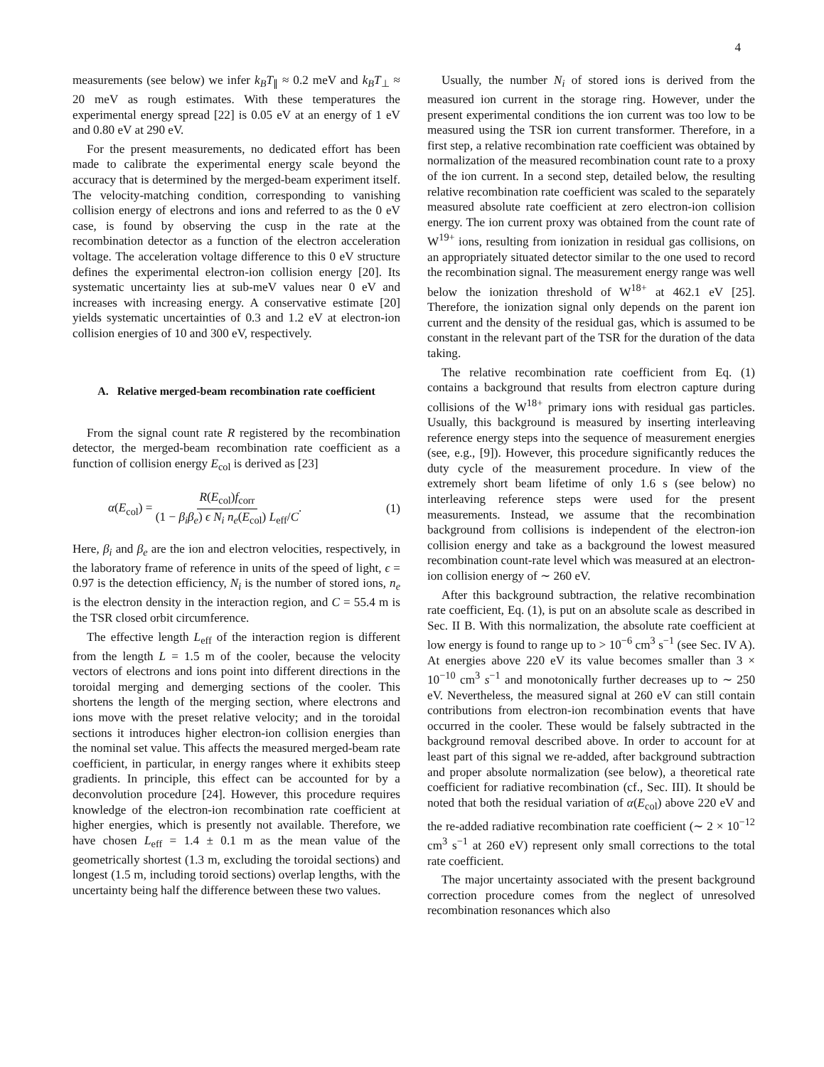4
measurements (see below) we infer k<sub>B</sub>T<sub>∥</sub> ≈ 0.2 meV and k<sub>B</sub>T<sub>⊥</sub> ≈ 20 meV as rough estimates. With these temperatures the experimental energy spread [22] is 0.05 eV at an energy of 1 eV and 0.80 eV at 290 eV.
For the present measurements, no dedicated effort has been made to calibrate the experimental energy scale beyond the accuracy that is determined by the merged-beam experiment itself. The velocity-matching condition, corresponding to vanishing collision energy of electrons and ions and referred to as the 0 eV case, is found by observing the cusp in the rate at the recombination detector as a function of the electron acceleration voltage. The acceleration voltage difference to this 0 eV structure defines the experimental electron-ion collision energy [20]. Its systematic uncertainty lies at sub-meV values near 0 eV and increases with increasing energy. A conservative estimate [20] yields systematic uncertainties of 0.3 and 1.2 eV at electron-ion collision energies of 10 and 300 eV, respectively.
A. Relative merged-beam recombination rate coefficient
From the signal count rate R registered by the recombination detector, the merged-beam recombination rate coefficient as a function of collision energy E<sub>col</sub> is derived as [23]
α(E<sub>col</sub>) = R(E<sub>col</sub>)f<sub>corr</sub> (1 − β<sub>i</sub>β<sub>e</sub>) ϵ N<sub>i</sub> n<sub>e</sub>(E<sub>col</sub>) L<sub>eff</sub>/C. (1)
Here, β<sub>i</sub> and β<sub>e</sub> are the ion and electron velocities, respectively, in the laboratory frame of reference in units of the speed of light, ϵ = 0.97 is the detection efficiency, N<sub>i</sub> is the number of stored ions, n<sub>e</sub> is the electron density in the interaction region, and C = 55.4 m is the TSR closed orbit circumference.
The effective length L<sub>eff</sub> of the interaction region is different from the length L = 1.5 m of the cooler, because the velocity vectors of electrons and ions point into different directions in the toroidal merging and demerging sections of the cooler. This shortens the length of the merging section, where electrons and ions move with the preset relative velocity; and in the toroidal sections it introduces higher electron-ion collision energies than the nominal set value. This affects the measured merged-beam rate coefficient, in particular, in energy ranges where it exhibits steep gradients. In principle, this effect can be accounted for by a deconvolution procedure [24]. However, this procedure requires knowledge of the electron-ion recombination rate coefficient at higher energies, which is presently not available. Therefore, we have chosen L<sub>eff</sub> = 1.4 ± 0.1 m as the mean value of the geometrically shortest (1.3 m, excluding the toroidal sections) and longest (1.5 m, including toroid sections) overlap lengths, with the uncertainty being half the difference between these two values.
Usually, the number N<sub>i</sub> of stored ions is derived from the measured ion current in the storage ring. However, under the present experimental conditions the ion current was too low to be measured using the TSR ion current transformer. Therefore, in a first step, a relative recombination rate coefficient was obtained by normalization of the measured recombination count rate to a proxy of the ion current. In a second step, detailed below, the resulting relative recombination rate coefficient was scaled to the separately measured absolute rate coefficient at zero electron-ion collision energy. The ion current proxy was obtained from the count rate of W<sup>19+</sup> ions, resulting from ionization in residual gas collisions, on an appropriately situated detector similar to the one used to record the recombination signal. The measurement energy range was well below the ionization threshold of W<sup>18+</sup> at 462.1 eV [25]. Therefore, the ionization signal only depends on the parent ion current and the density of the residual gas, which is assumed to be constant in the relevant part of the TSR for the duration of the data taking.
The relative recombination rate coefficient from Eq. (1) contains a background that results from electron capture during collisions of the W<sup>18+</sup> primary ions with residual gas particles. Usually, this background is measured by inserting interleaving reference energy steps into the sequence of measurement energies (see, e.g., [9]). However, this procedure significantly reduces the duty cycle of the measurement procedure. In view of the extremely short beam lifetime of only 1.6 s (see below) no interleaving reference steps were used for the present measurements. Instead, we assume that the recombination background from collisions is independent of the electron-ion collision energy and take as a background the lowest measured recombination count-rate level which was measured at an electron-ion collision energy of ∼ 260 eV.
After this background subtraction, the relative recombination rate coefficient, Eq. (1), is put on an absolute scale as described in Sec. II B. With this normalization, the absolute rate coefficient at low energy is found to range up to > 10<sup>−6</sup> cm<sup>3</sup> s<sup>−1</sup> (see Sec. IV A). At energies above 220 eV its value becomes smaller than 3 × 10<sup>−10</sup> cm<sup>3</sup> s<sup>−1</sup> and monotonically further decreases up to ∼ 250 eV. Nevertheless, the measured signal at 260 eV can still contain contributions from electron-ion recombination events that have occurred in the cooler. These would be falsely subtracted in the background removal described above. In order to account for at least part of this signal we re-added, after background subtraction and proper absolute normalization (see below), a theoretical rate coefficient for radiative recombination (cf., Sec. III). It should be noted that both the residual variation of α(E<sub>col</sub>) above 220 eV and the re-added radiative recombination rate coefficient (∼ 2 × 10<sup>−12</sup> cm<sup>3</sup> s<sup>−1</sup> at 260 eV) represent only small corrections to the total rate coefficient.
The major uncertainty associated with the present background correction procedure comes from the neglect of unresolved recombination resonances which also